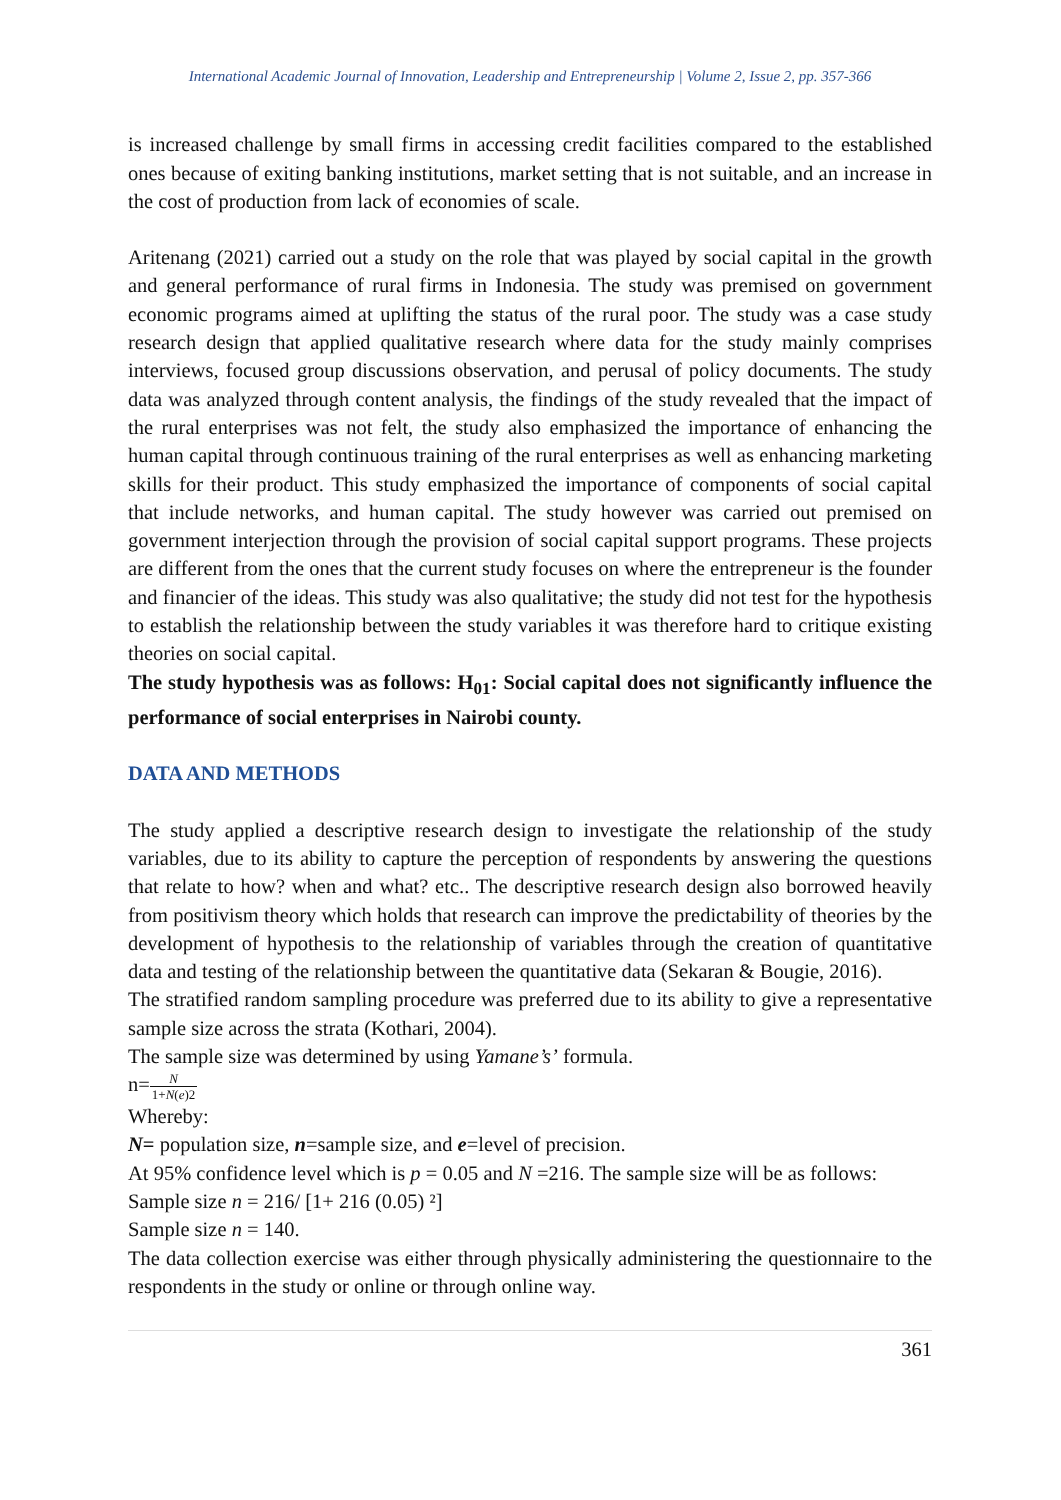International Academic Journal of Innovation, Leadership and Entrepreneurship | Volume 2, Issue 2, pp. 357-366
is increased challenge by small firms in accessing credit facilities compared to the established ones because of exiting banking institutions, market setting that is not suitable, and an increase in the cost of production from lack of economies of scale.
Aritenang (2021) carried out a study on the role that was played by social capital in the growth and general performance of rural firms in Indonesia. The study was premised on government economic programs aimed at uplifting the status of the rural poor. The study was a case study research design that applied qualitative research where data for the study mainly comprises interviews, focused group discussions observation, and perusal of policy documents. The study data was analyzed through content analysis, the findings of the study revealed that the impact of the rural enterprises was not felt, the study also emphasized the importance of enhancing the human capital through continuous training of the rural enterprises as well as enhancing marketing skills for their product. This study emphasized the importance of components of social capital that include networks, and human capital. The study however was carried out premised on government interjection through the provision of social capital support programs. These projects are different from the ones that the current study focuses on where the entrepreneur is the founder and financier of the ideas. This study was also qualitative; the study did not test for the hypothesis to establish the relationship between the study variables it was therefore hard to critique existing theories on social capital.
The study hypothesis was as follows: H<sub>01</sub>: Social capital does not significantly influence the performance of social enterprises in Nairobi county.
DATA AND METHODS
The study applied a descriptive research design to investigate the relationship of the study variables, due to its ability to capture the perception of respondents by answering the questions that relate to how? when and what? etc.. The descriptive research design also borrowed heavily from positivism theory which holds that research can improve the predictability of theories by the development of hypothesis to the relationship of variables through the creation of quantitative data and testing of the relationship between the quantitative data (Sekaran & Bougie, 2016).
The stratified random sampling procedure was preferred due to its ability to give a representative sample size across the strata (Kothari, 2004).
The sample size was determined by using Yamane’s’ formula.
n=N 1+N(e)2
Whereby:
N= population size, n=sample size, and e=level of precision.
At 95% confidence level which is p = 0.05 and N =216. The sample size will be as follows:
Sample size n = 216/ [1+ 216 (0.05) ²]
Sample size n = 140.
The data collection exercise was either through physically administering the questionnaire to the respondents in the study or online or through online way.
361